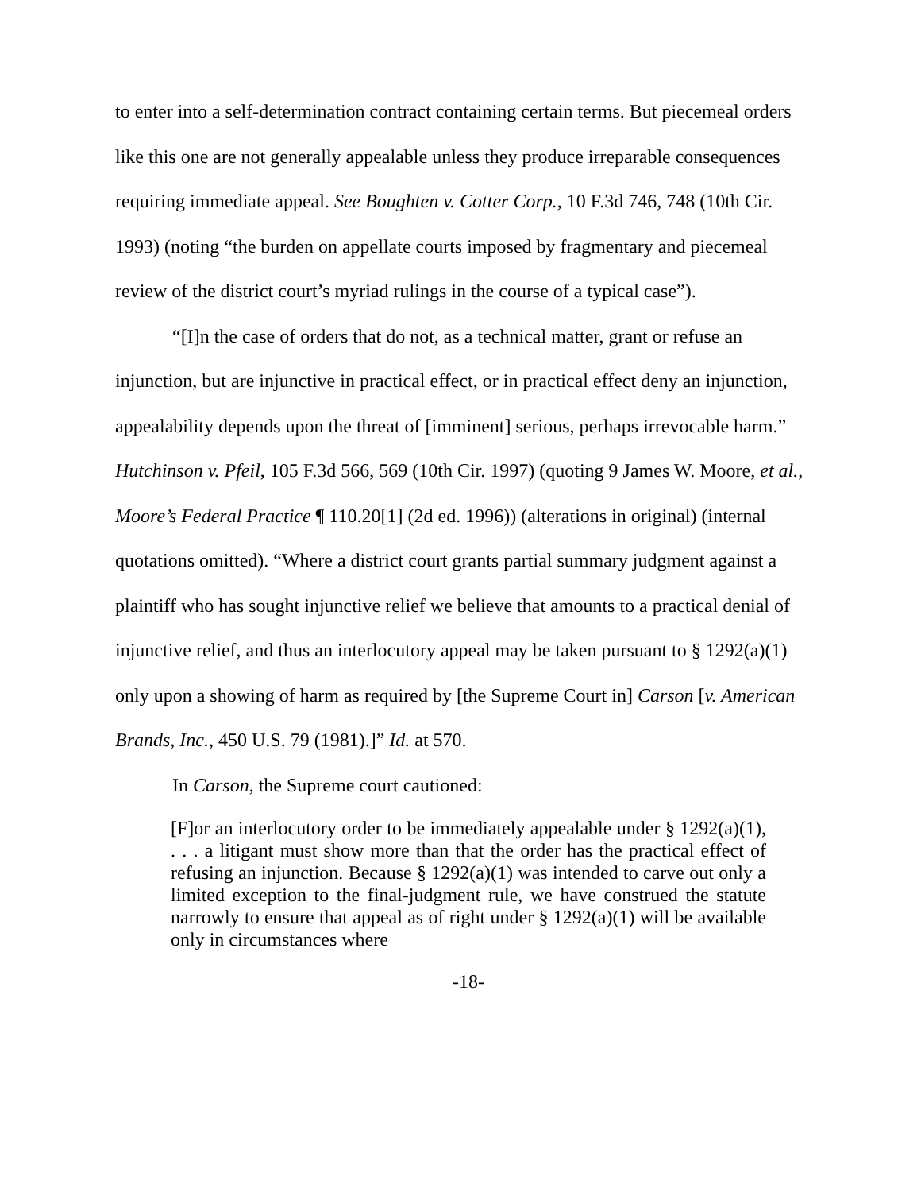to enter into a self-determination contract containing certain terms. But piecemeal orders like this one are not generally appealable unless they produce irreparable consequences requiring immediate appeal. See Boughten v. Cotter Corp., 10 F.3d 746, 748 (10th Cir. 1993) (noting “the burden on appellate courts imposed by fragmentary and piecemeal review of the district court’s myriad rulings in the course of a typical case”).
“[I]n the case of orders that do not, as a technical matter, grant or refuse an injunction, but are injunctive in practical effect, or in practical effect deny an injunction, appealability depends upon the threat of [imminent] serious, perhaps irrevocable harm.” Hutchinson v. Pfeil, 105 F.3d 566, 569 (10th Cir. 1997) (quoting 9 James W. Moore, et al., Moore’s Federal Practice ¶ 110.20[1] (2d ed. 1996)) (alterations in original) (internal quotations omitted). “Where a district court grants partial summary judgment against a plaintiff who has sought injunctive relief we believe that amounts to a practical denial of injunctive relief, and thus an interlocutory appeal may be taken pursuant to § 1292(a)(1) only upon a showing of harm as required by [the Supreme Court in] Carson [v. American Brands, Inc., 450 U.S. 79 (1981).]” Id. at 570.
In Carson, the Supreme court cautioned:
[F]or an interlocutory order to be immediately appealable under § 1292(a)(1), . . . a litigant must show more than that the order has the practical effect of refusing an injunction. Because § 1292(a)(1) was intended to carve out only a limited exception to the final-judgment rule, we have construed the statute narrowly to ensure that appeal as of right under § 1292(a)(1) will be available only in circumstances where
-18-